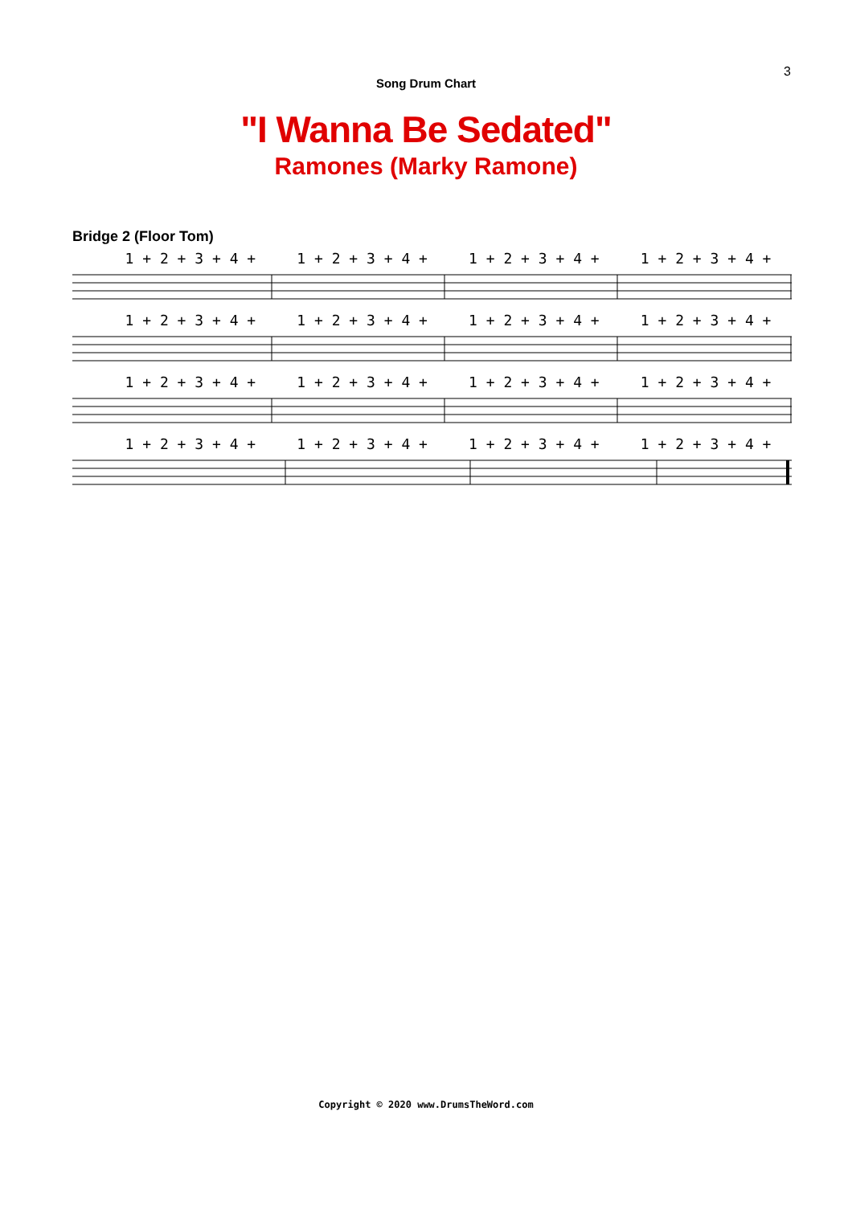3
Song Drum Chart
"I Wanna Be Sedated"
Ramones (Marky Ramone)
Bridge 2 (Floor Tom)
1 + 2 + 3 + 4 + 1 + 2 + 3 + 4 + 1 + 2 + 3 + 4 + 1 + 2 + 3 + 4 +
1 + 2 + 3 + 4 + 1 + 2 + 3 + 4 + 1 + 2 + 3 + 4 + 1 + 2 + 3 + 4 +
1 + 2 + 3 + 4 + 1 + 2 + 3 + 4 + 1 + 2 + 3 + 4 + 1 + 2 + 3 + 4 +
1 + 2 + 3 + 4 + 1 + 2 + 3 + 4 + 1 + 2 + 3 + 4 + 1 + 2 + 3 + 4 +
Copyright © 2020 www.DrumsTheWord.com